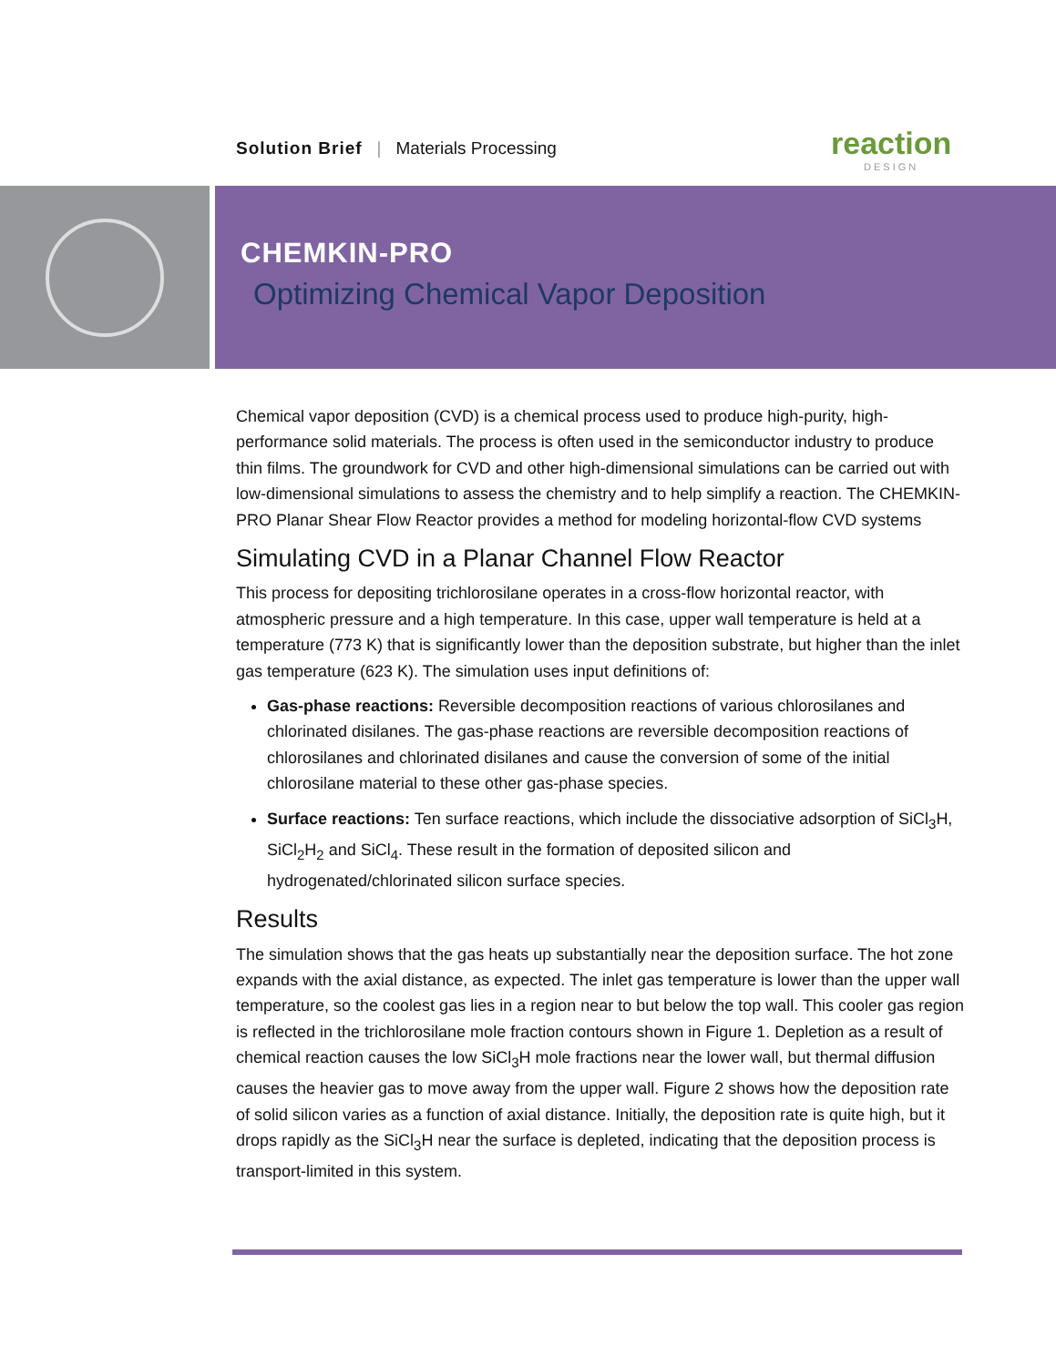Solution Brief | Materials Processing
reaction
DESIGN
CHEMKIN-PRO
Optimizing Chemical Vapor Deposition
Chemical vapor deposition (CVD) is a chemical process used to produce high-purity, high-performance solid materials. The process is often used in the semiconductor industry to produce thin films. The groundwork for CVD and other high-dimensional simulations can be carried out with low-dimensional simulations to assess the chemistry and to help simplify a reaction. The CHEMKIN-PRO Planar Shear Flow Reactor provides a method for modeling horizontal-flow CVD systems
Simulating CVD in a Planar Channel Flow Reactor
This process for depositing trichlorosilane operates in a cross-flow horizontal reactor, with atmospheric pressure and a high temperature. In this case, upper wall temperature is held at a temperature (773 K) that is significantly lower than the deposition substrate, but higher than the inlet gas temperature (623 K). The simulation uses input definitions of:
Gas-phase reactions: Reversible decomposition reactions of various chlorosilanes and chlorinated disilanes. The gas-phase reactions are reversible decomposition reactions of chlorosilanes and chlorinated disilanes and cause the conversion of some of the initial chlorosilane material to these other gas-phase species.
Surface reactions: Ten surface reactions, which include the dissociative adsorption of SiCl<sub>3</sub>H, SiCl<sub>2</sub>H<sub>2</sub> and SiCl<sub>4</sub>. These result in the formation of deposited silicon and hydrogenated/chlorinated silicon surface species.
Results
The simulation shows that the gas heats up substantially near the deposition surface. The hot zone expands with the axial distance, as expected. The inlet gas temperature is lower than the upper wall temperature, so the coolest gas lies in a region near to but below the top wall. This cooler gas region is reflected in the trichlorosilane mole fraction contours shown in Figure 1. Depletion as a result of chemical reaction causes the low SiCl<sub>3</sub>H mole fractions near the lower wall, but thermal diffusion causes the heavier gas to move away from the upper wall. Figure 2 shows how the deposition rate of solid silicon varies as a function of axial distance. Initially, the deposition rate is quite high, but it drops rapidly as the SiCl<sub>3</sub>H near the surface is depleted, indicating that the deposition process is transport-limited in this system.